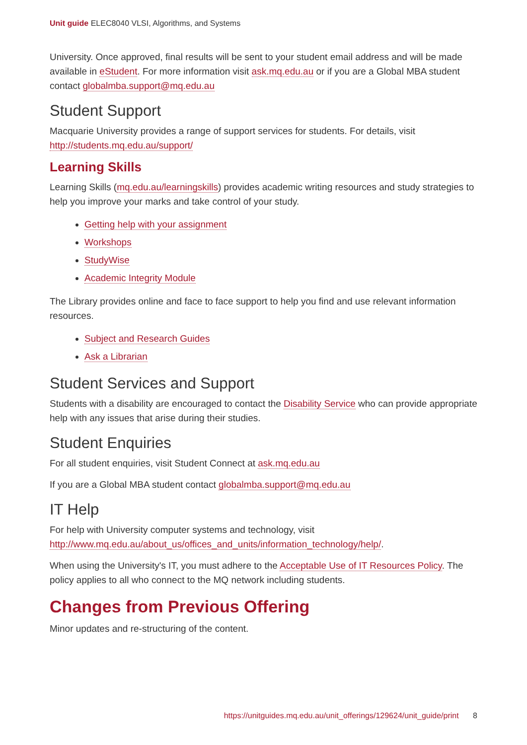Unit guide ELEC8040 VLSI, Algorithms, and Systems
University. Once approved, final results will be sent to your student email address and will be made available in eStudent. For more information visit ask.mq.edu.au or if you are a Global MBA student contact globalmba.support@mq.edu.au
Student Support
Macquarie University provides a range of support services for students. For details, visit http://students.mq.edu.au/support/
Learning Skills
Learning Skills (mq.edu.au/learningskills) provides academic writing resources and study strategies to help you improve your marks and take control of your study.
Getting help with your assignment
Workshops
StudyWise
Academic Integrity Module
The Library provides online and face to face support to help you find and use relevant information resources.
Subject and Research Guides
Ask a Librarian
Student Services and Support
Students with a disability are encouraged to contact the Disability Service who can provide appropriate help with any issues that arise during their studies.
Student Enquiries
For all student enquiries, visit Student Connect at ask.mq.edu.au
If you are a Global MBA student contact globalmba.support@mq.edu.au
IT Help
For help with University computer systems and technology, visit http://www.mq.edu.au/about_us/offices_and_units/information_technology/help/.
When using the University's IT, you must adhere to the Acceptable Use of IT Resources Policy. The policy applies to all who connect to the MQ network including students.
Changes from Previous Offering
Minor updates and re-structuring of the content.
https://unitguides.mq.edu.au/unit_offerings/129624/unit_guide/print 8